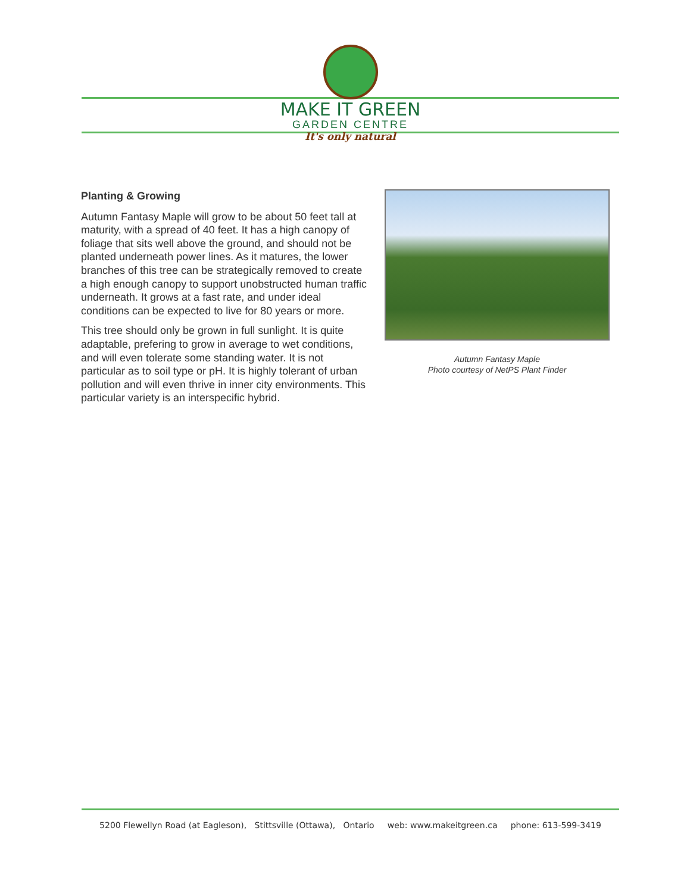MAKE IT GREEN
GARDEN CENTRE
It's only natural
Planting & Growing
Autumn Fantasy Maple will grow to be about 50 feet tall at maturity, with a spread of 40 feet. It has a high canopy of foliage that sits well above the ground, and should not be planted underneath power lines. As it matures, the lower branches of this tree can be strategically removed to create a high enough canopy to support unobstructed human traffic underneath. It grows at a fast rate, and under ideal conditions can be expected to live for 80 years or more.
This tree should only be grown in full sunlight. It is quite adaptable, prefering to grow in average to wet conditions, and will even tolerate some standing water. It is not particular as to soil type or pH. It is highly tolerant of urban pollution and will even thrive in inner city environments. This particular variety is an interspecific hybrid.
Autumn Fantasy Maple
Photo courtesy of NetPS Plant Finder
5200 Flewellyn Road (at Eagleson), Stittsville (Ottawa), Ontario web: www.makeitgreen.ca phone: 613-599-3419